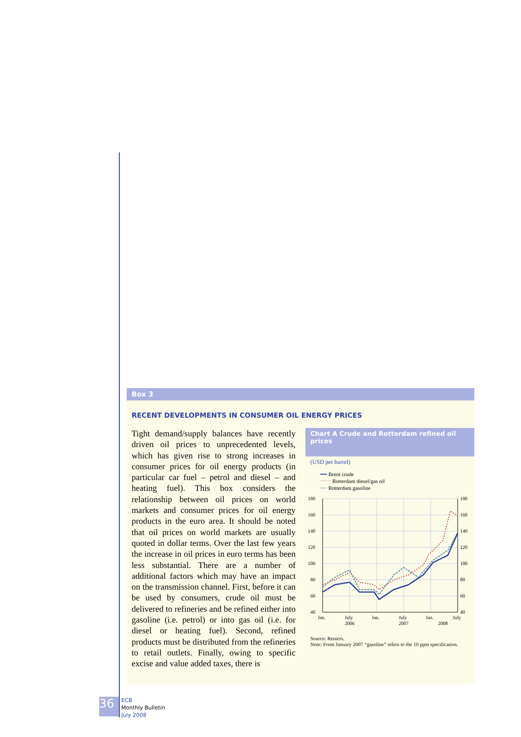Box 3
RECENT DEVELOPMENTS IN CONSUMER OIL ENERGY PRICES
Tight demand/supply balances have recently driven oil prices to unprecedented levels, which has given rise to strong increases in consumer prices for oil energy products (in particular car fuel – petrol and diesel – and heating fuel). This box considers the relationship between oil prices on world markets and consumer prices for oil energy products in the euro area. It should be noted that oil prices on world markets are usually quoted in dollar terms. Over the last few years the increase in oil prices in euro terms has been less substantial. There are a number of additional factors which may have an impact on the transmission channel. First, before it can be used by consumers, crude oil must be delivered to refineries and be refined either into gasoline (i.e. petrol) or into gas oil (i.e. for diesel or heating fuel). Second, refined products must be distributed from the refineries to retail outlets. Finally, owing to specific excise and value added taxes, there is
Chart A Crude and Rotterdam refined oil prices
(USD per barrel)
━━ Brent crude
⋯⋯ Rotterdam diesel/gas oil
╌╌ Rotterdam gasoline
180
160
140
120
100
80
60
40
180
160
140
120
100
80
60
40
Jan.
July
2006
Jan.
July
2007
Jan.
2008
July
Source: Reuters.
Note: From January 2007 “gasoline” refers to the 10 ppm specification.
36
ECB
Monthly Bulletin
July 2008